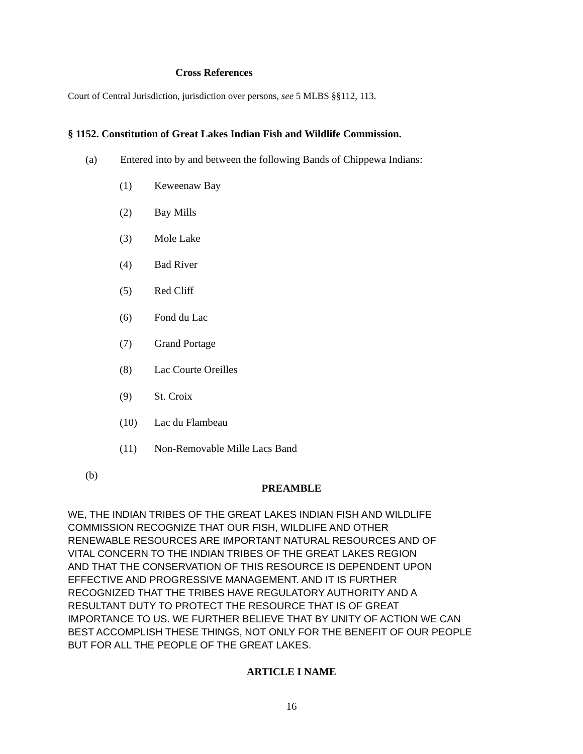Cross References
Court of Central Jurisdiction, jurisdiction over persons, see 5 MLBS §§112, 113.
§ 1152. Constitution of Great Lakes Indian Fish and Wildlife Commission.
(a) Entered into by and between the following Bands of Chippewa Indians:
(1) Keweenaw Bay
(2) Bay Mills
(3) Mole Lake
(4) Bad River
(5) Red Cliff
(6) Fond du Lac
(7) Grand Portage
(8) Lac Courte Oreilles
(9) St. Croix
(10) Lac du Flambeau
(11) Non-Removable Mille Lacs Band
(b)
PREAMBLE
WE, THE INDIAN TRIBES OF THE GREAT LAKES INDIAN FISH AND WILDLIFE
COMMISSION RECOGNIZE THAT OUR FISH, WILDLIFE AND OTHER
RENEWABLE RESOURCES ARE IMPORTANT NATURAL RESOURCES AND OF
VITAL CONCERN TO THE INDIAN TRIBES OF THE GREAT LAKES REGION
AND THAT THE CONSERVATION OF THIS RESOURCE IS DEPENDENT UPON
EFFECTIVE AND PROGRESSIVE MANAGEMENT. AND IT IS FURTHER
RECOGNIZED THAT THE TRIBES HAVE REGULATORY AUTHORITY AND A
RESULTANT DUTY TO PROTECT THE RESOURCE THAT IS OF GREAT
IMPORTANCE TO US. WE FURTHER BELIEVE THAT BY UNITY OF ACTION WE CAN
BEST ACCOMPLISH THESE THINGS, NOT ONLY FOR THE BENEFIT OF OUR PEOPLE
BUT FOR ALL THE PEOPLE OF THE GREAT LAKES.
ARTICLE I NAME
16